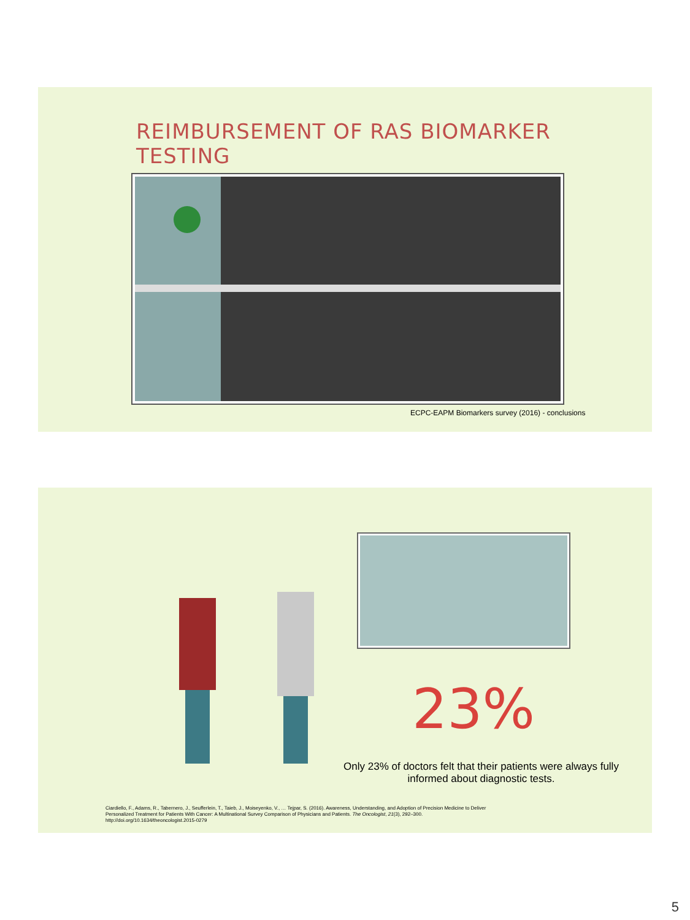REIMBURSEMENT OF RAS BIOMARKER TESTING
ECPC-EAPM Biomarkers survey (2016) - conclusions
23%
Only 23% of doctors felt that their patients were always fully informed about diagnostic tests.
Ciardiello, F., Adams, R., Tabernero, J., Seufferlein, T., Taieb, J., Moiseyenko, V., … Tejpar, S. (2016). Awareness, Understanding, and Adoption of Precision Medicine to Deliver
Personalized Treatment for Patients With Cancer: A Multinational Survey Comparison of Physicians and Patients. The Oncologist, 21(3), 292–300.
http://doi.org/10.1634/theoncologist.2015-0279
5